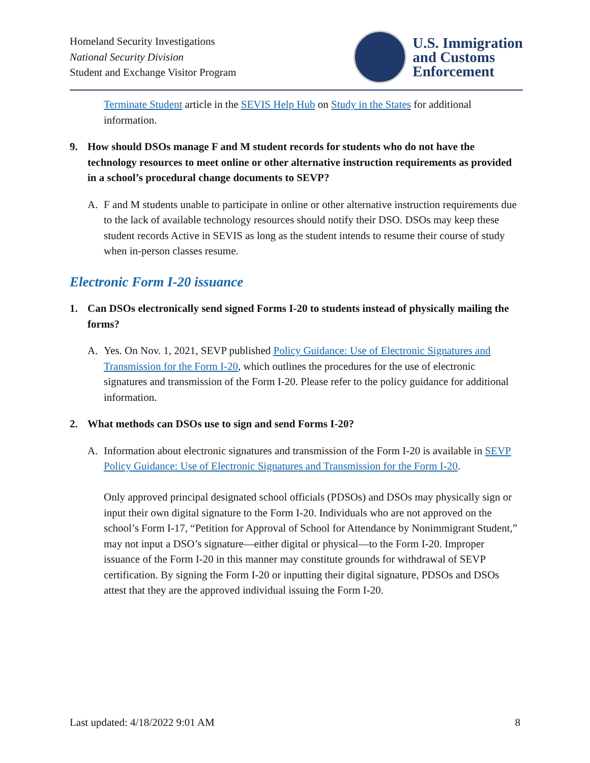Homeland Security Investigations
National Security Division
Student and Exchange Visitor Program
U.S. Immigration
and Customs
Enforcement
Terminate Student article in the SEVIS Help Hub on Study in the States for additional information.
9. How should DSOs manage F and M student records for students who do not have the technology resources to meet online or other alternative instruction requirements as provided in a school’s procedural change documents to SEVP?
A. F and M students unable to participate in online or other alternative instruction requirements due to the lack of available technology resources should notify their DSO. DSOs may keep these student records Active in SEVIS as long as the student intends to resume their course of study when in-person classes resume.
Electronic Form I-20 issuance
1. Can DSOs electronically send signed Forms I-20 to students instead of physically mailing the forms?
A. Yes. On Nov. 1, 2021, SEVP published Policy Guidance: Use of Electronic Signatures and Transmission for the Form I-20, which outlines the procedures for the use of electronic signatures and transmission of the Form I-20. Please refer to the policy guidance for additional information.
2. What methods can DSOs use to sign and send Forms I-20?
A. Information about electronic signatures and transmission of the Form I-20 is available in SEVP Policy Guidance: Use of Electronic Signatures and Transmission for the Form I-20.
Only approved principal designated school officials (PDSOs) and DSOs may physically sign or input their own digital signature to the Form I-20. Individuals who are not approved on the school’s Form I-17, “Petition for Approval of School for Attendance by Nonimmigrant Student,” may not input a DSO’s signature—either digital or physical—to the Form I-20. Improper issuance of the Form I-20 in this manner may constitute grounds for withdrawal of SEVP certification. By signing the Form I-20 or inputting their digital signature, PDSOs and DSOs attest that they are the approved individual issuing the Form I-20.
Last updated: 4/18/2022 9:01 AM 8